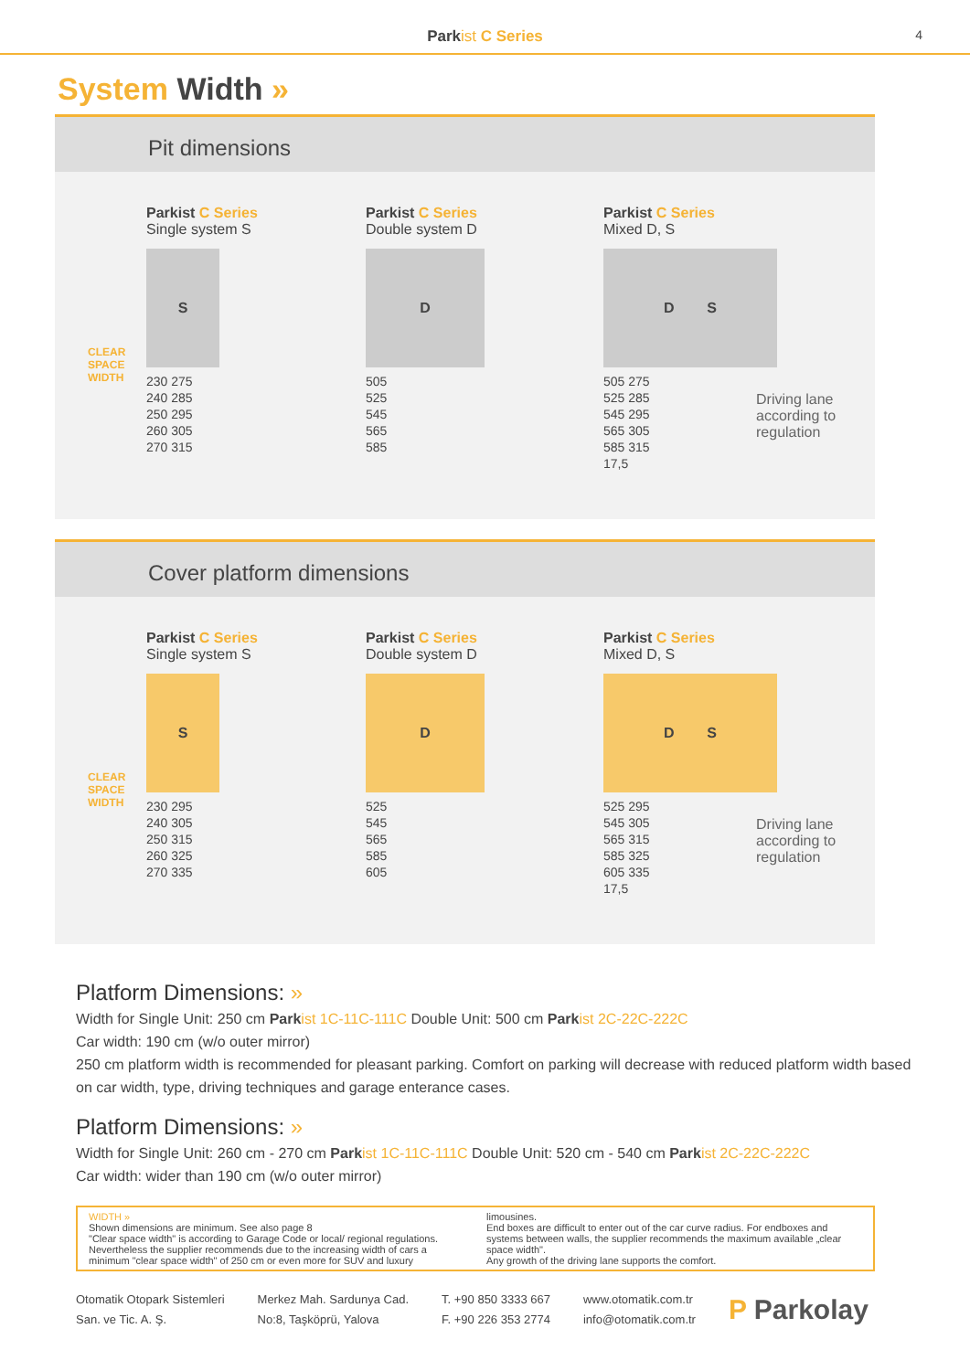Parkist C Series
4
System Width »
Pit dimensions
Parkist C Series
Single system S
S
230 275
240 285
250 295
260 305
270 315
Parkist C Series
Double system D
D
505
525
545
565
585
Parkist C Series
Mixed D, S
D S
505 275
525 285
545 295
565 305
585 315
17,5
CLEAR
SPACE
WIDTH
Driving lane according to regulation
Cover platform dimensions
Parkist C Series
Single system S
S
230 295
240 305
250 315
260 325
270 335
Parkist C Series
Double system D
D
525
545
565
585
605
Parkist C Series
Mixed D, S
D S
525 295
545 305
565 315
585 325
605 335
17,5
CLEAR
SPACE
WIDTH
Driving lane according to regulation
Platform Dimensions: »
Width for Single Unit: 250 cm Park ist 1C-11C-111C Double Unit: 500 cm Park ist 2C-22C-222C
Car width: 190 cm (w/o outer mirror)
250 cm platform width is recommended for pleasant parking. Comfort on parking will decrease with reduced platform width based on car width, type, driving techniques and garage enterance cases.
Platform Dimensions: »
Width for Single Unit: 260 cm - 270 cm Park ist 1C-11C-111C Double Unit: 520 cm - 540 cm Park ist 2C-22C-222C
Car width: wider than 190 cm (w/o outer mirror)
WIDTH »
Shown dimensions are minimum. See also page 8
"Clear space width" is according to Garage Code or local/ regional regulations. Nevertheless the supplier recommends due to the increasing width of cars a minimum "clear space width" of 250 cm or even more for SUV and luxury
limousines.
End boxes are difficult to enter out of the car curve radius. For endboxes and systems between walls, the supplier recommends the maximum available „clear space width".
Any growth of the driving lane supports the comfort.
Otomatik Otopark Sistemleri
San. ve Tic. A. Ş.
Merkez Mah. Sardunya Cad.
No:8, Taşköprü, Yalova
T. +90 850 3333 667
F. +90 226 353 2774
www.otomatik.com.tr
info@otomatik.com.tr
P Parkolay